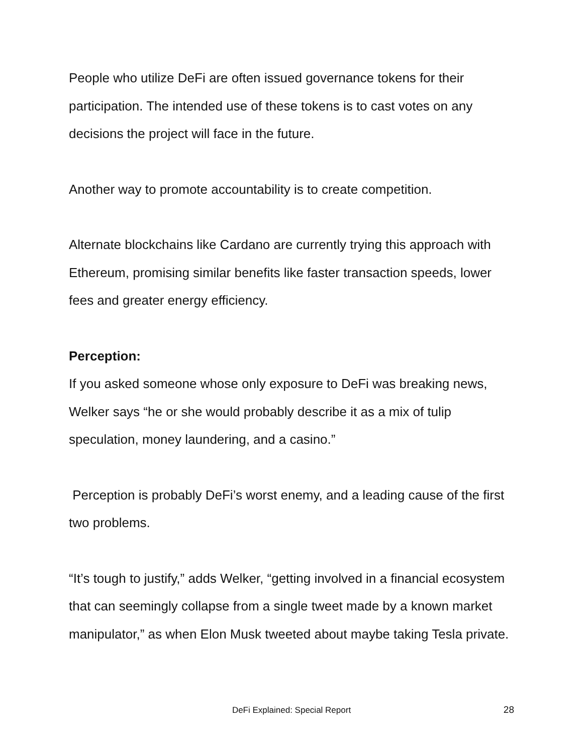People who utilize DeFi are often issued governance tokens for their participation. The intended use of these tokens is to cast votes on any decisions the project will face in the future.
Another way to promote accountability is to create competition.
Alternate blockchains like Cardano are currently trying this approach with Ethereum, promising similar benefits like faster transaction speeds, lower fees and greater energy efficiency.
Perception:
If you asked someone whose only exposure to DeFi was breaking news, Welker says “he or she would probably describe it as a mix of tulip speculation, money laundering, and a casino.”
Perception is probably DeFi’s worst enemy, and a leading cause of the first two problems.
“It’s tough to justify,” adds Welker, “getting involved in a financial ecosystem that can seemingly collapse from a single tweet made by a known market manipulator,” as when Elon Musk tweeted about maybe taking Tesla private.
DeFi Explained: Special Report
28